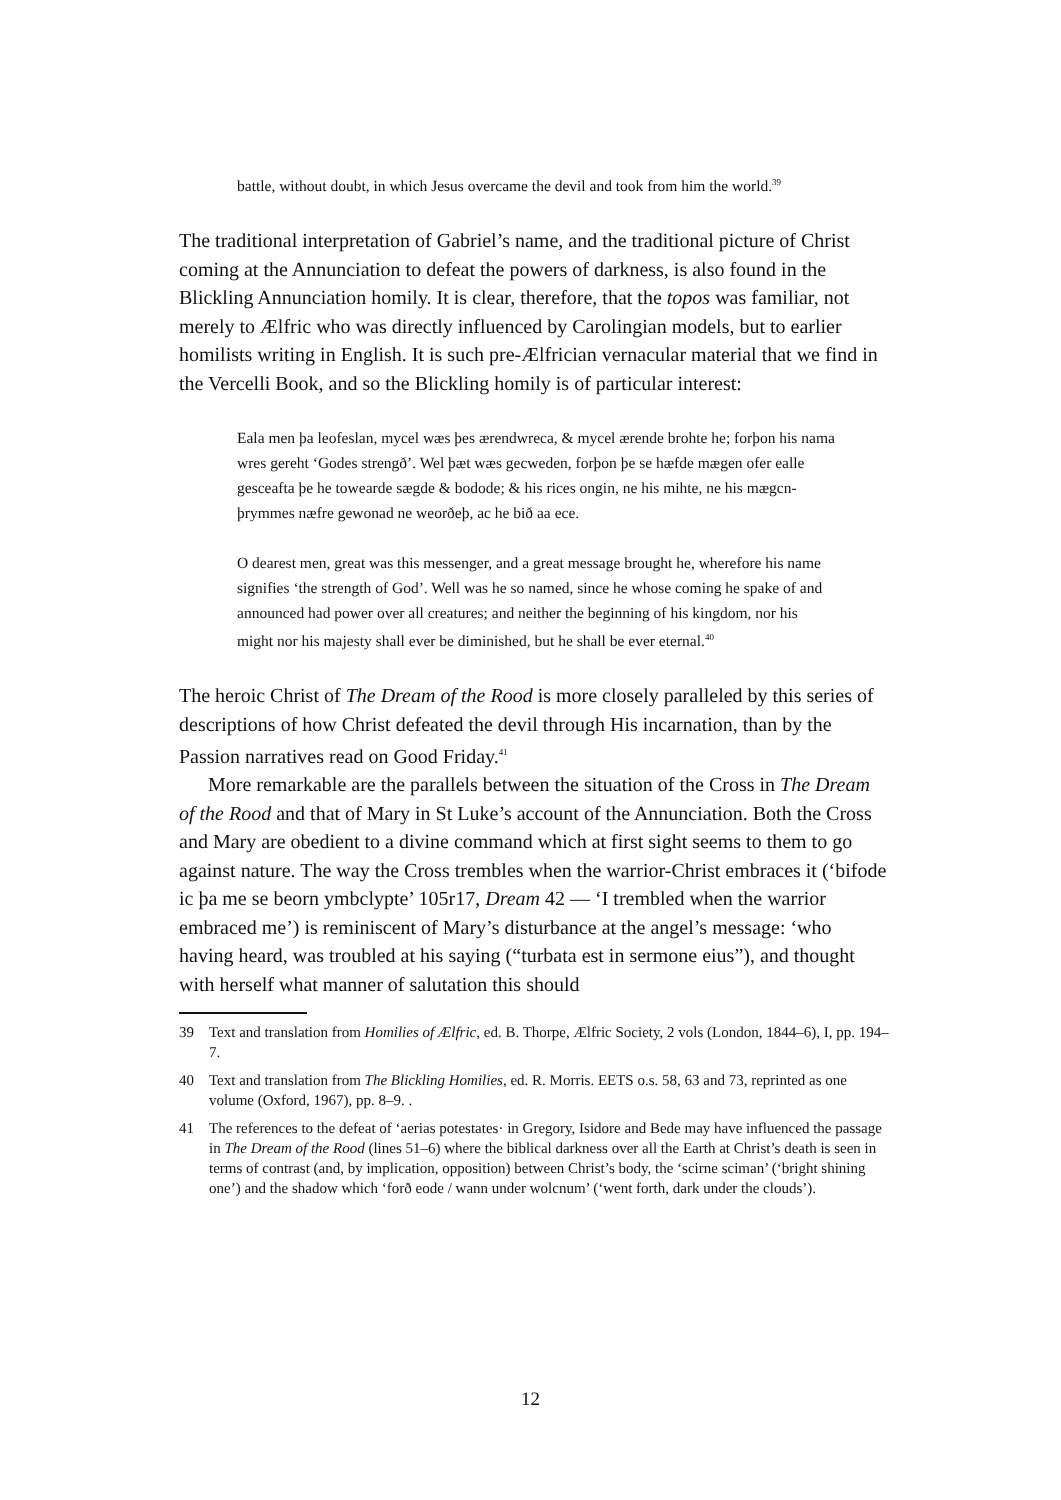battle, without doubt, in which Jesus overcame the devil and took from him the world.<sup>39</sup>
The traditional interpretation of Gabriel’s name, and the traditional picture of Christ coming at the Annunciation to defeat the powers of darkness, is also found in the Blickling Annunciation homily. It is clear, therefore, that the topos was familiar, not merely to Ælfric who was directly influenced by Carolingian models, but to earlier homilists writing in English. It is such pre-Ælfrician vernacular material that we find in the Vercelli Book, and so the Blickling homily is of particular interest:
Eala men þa leofeslan, mycel wæs þes ærendwreca, & mycel ærende brohte he; forþon his nama wres gereht ‘Godes strengð’. Wel þæt wæs gecweden, forþon þe se hæfde mægen ofer ealle gesceafta þe he towearde sægde & bodode; & his rices ongin, ne his mihte, ne his mægcn-þrymmes næfre gewonad ne weorðeþ, ac he bið aa ece.
O dearest men, great was this messenger, and a great message brought he, wherefore his name signifies ‘the strength of God’. Well was he so named, since he whose coming he spake of and announced had power over all creatures; and neither the beginning of his kingdom, nor his might nor his majesty shall ever be diminished, but he shall be ever eternal.<sup>40</sup>
The heroic Christ of The Dream of the Rood is more closely paralleled by this series of descriptions of how Christ defeated the devil through His incarnation, than by the Passion narratives read on Good Friday.<sup>41</sup>
More remarkable are the parallels between the situation of the Cross in The Dream of the Rood and that of Mary in St Luke’s account of the Annunciation. Both the Cross and Mary are obedient to a divine command which at first sight seems to them to go against nature. The way the Cross trembles when the warrior-Christ embraces it (‘bifode ic þa me se beorn ymbclypte’ 105r17, Dream 42 — ‘I trembled when the warrior embraced me’) is reminiscent of Mary’s disturbance at the angel’s message: ‘who having heard, was troubled at his saying (“turbata est in sermone eius”), and thought with herself what manner of salutation this should
39 Text and translation from Homilies of Ælfric, ed. B. Thorpe, Ælfric Society, 2 vols (London, 1844–6), I, pp. 194–7.
40 Text and translation from The Blickling Homilies, ed. R. Morris. EETS o.s. 58, 63 and 73, reprinted as one volume (Oxford, 1967), pp. 8–9. .
41 The references to the defeat of ‘aerias potestates· in Gregory, Isidore and Bede may have influenced the passage in The Dream of the Rood (lines 51–6) where the biblical darkness over all the Earth at Christ’s death is seen in terms of contrast (and, by implication, opposition) between Christ’s body, the ‘scirne sciman’ (‘bright shining one’) and the shadow which ‘forð eode / wann under wolcnum’ (‘went forth, dark under the clouds’).
12